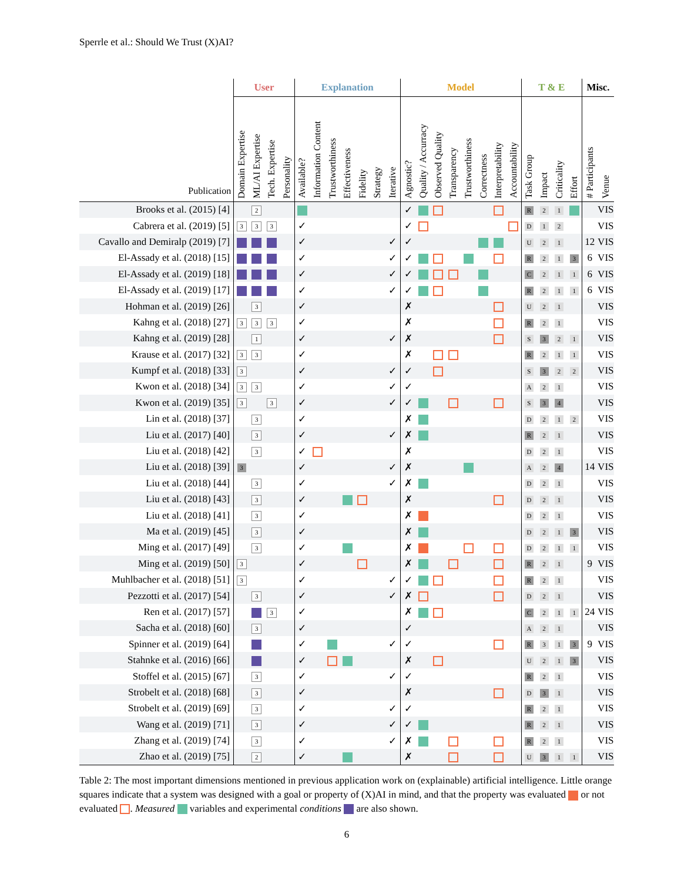Sperrle et al.: Should We Trust (X)AI?
| | User | | | | Explanation | | | | | | | Model | | | | | | | | T & E | | | | Misc. | |
| --- | --- | --- | --- | --- | --- | --- | --- | --- | --- | --- | --- | --- | --- | --- | --- | --- | --- | --- | --- | --- | --- | --- | --- | --- | --- |
| Publication | Domain Expertise | ML/AI Expertise | Tech. Expertise | Personality | Available? | Information Content | Trustworthiness | Effectiveness | Fidelity | Strategy | Iterative | Agnostic? | Quality / Accurracy | Observed Quality | Transparency | Trustworthiness | Correctness | Interpretability | Accountability | Task Group | Impact | Criticality | Effort | # Participants | Venue |
| Brooks et al. (2015) [4] | | 2 | | | | | | | | | | ✓ | | | | | | | | R | 2 | 1 | | | VIS |
| Cabrera et al. (2019) [5] | 3 | 3 | 3 | | ✓ | | | | | | | ✓ | | | | | | | | D | 1 | 2 | | | VIS |
| Cavallo and Demiralp (2019) [7] | | | | | ✓ | | | | | | ✓ | ✓ | | | | | | | | U | 2 | 1 | | 12 | VIS |
| El-Assady et al. (2018) [15] | | | | | ✓ | | | | | | ✓ | ✓ | | | | | | | | R | 2 | 1 | 3 | 6 | VIS |
| El-Assady et al. (2019) [18] | | | | | ✓ | | | | | | ✓ | ✓ | | | | | | | | C | 2 | 1 | 1 | 6 | VIS |
| El-Assady et al. (2019) [17] | | | | | ✓ | | | | | | ✓ | ✓ | | | | | | | | R | 2 | 1 | 1 | 6 | VIS |
| Hohman et al. (2019) [26] | | 3 | | | ✓ | | | | | | | ✗ | | | | | | | | U | 2 | 1 | | | VIS |
| Kahng et al. (2018) [27] | 3 | 3 | 3 | | ✓ | | | | | | | ✗ | | | | | | | | R | 2 | 1 | | | VIS |
| Kahng et al. (2019) [28] | | 1 | | | ✓ | | | | | | ✓ | ✗ | | | | | | | | S | 3 | 2 | 1 | | VIS |
| Krause et al. (2017) [32] | 3 | 3 | | | ✓ | | | | | | | ✗ | | | | | | | | R | 2 | 1 | 1 | | VIS |
| Kumpf et al. (2018) [33] | 3 | | | | ✓ | | | | | | ✓ | ✓ | | | | | | | | S | 3 | 2 | 2 | | VIS |
| Kwon et al. (2018) [34] | 3 | 3 | | | ✓ | | | | | | ✓ | ✓ | | | | | | | | A | 2 | 1 | | | VIS |
| Kwon et al. (2019) [35] | 3 | | 3 | | ✓ | | | | | | ✓ | ✓ | | | | | | | | S | 3 | 4 | | | VIS |
| Lin et al. (2018) [37] | | 3 | | | ✓ | | | | | | | ✗ | | | | | | | | D | 2 | 1 | 2 | | VIS |
| Liu et al. (2017) [40] | | 3 | | | ✓ | | | | | | ✓ | ✗ | | | | | | | | R | 2 | 1 | | | VIS |
| Liu et al. (2018) [42] | | 3 | | | ✓ | | | | | | | ✗ | | | | | | | | D | 2 | 1 | | | VIS |
| Liu et al. (2018) [39] | 3 | | | | ✓ | | | | | | ✓ | ✗ | | | | | | | | A | 2 | 4 | | 14 | VIS |
| Liu et al. (2018) [44] | | 3 | | | ✓ | | | | | | ✓ | ✗ | | | | | | | | D | 2 | 1 | | | VIS |
| Liu et al. (2018) [43] | | 3 | | | ✓ | | | | | | | ✗ | | | | | | | | D | 2 | 1 | | | VIS |
| Liu et al. (2018) [41] | | 3 | | | ✓ | | | | | | | ✗ | | | | | | | | D | 2 | 1 | | | VIS |
| Ma et al. (2019) [45] | | 3 | | | ✓ | | | | | | | ✗ | | | | | | | | D | 2 | 1 | 3 | | VIS |
| Ming et al. (2017) [49] | | 3 | | | ✓ | | | | | | | ✗ | | | | | | | | D | 2 | 1 | 1 | | VIS |
| Ming et al. (2019) [50] | 3 | | | | ✓ | | | | | | | ✗ | | | | | | | | R | 2 | 1 | | 9 | VIS |
| Muhlbacher et al. (2018) [51] | 3 | | | | ✓ | | | | | | ✓ | ✓ | | | | | | | | R | 2 | 1 | | | VIS |
| Pezzotti et al. (2017) [54] | | 3 | | | ✓ | | | | | | ✓ | ✗ | | | | | | | | D | 2 | 1 | | | VIS |
| Ren et al. (2017) [57] | | | 3 | | ✓ | | | | | | | ✗ | | | | | | | | C | 2 | 1 | 1 | 24 | VIS |
| Sacha et al. (2018) [60] | | 3 | | | ✓ | | | | | | | ✓ | | | | | | | | A | 2 | 1 | | | VIS |
| Spinner et al. (2019) [64] | | | | | ✓ | | | | | | ✓ | ✓ | | | | | | | | R | 3 | 1 | 3 | 9 | VIS |
| Stahnke et al. (2016) [66] | | | | | ✓ | | | | | | | ✗ | | | | | | | | U | 2 | 1 | 3 | | VIS |
| Stoffel et al. (2015) [67] | | 3 | | | ✓ | | | | | | ✓ | ✓ | | | | | | | | R | 2 | 1 | | | VIS |
| Strobelt et al. (2018) [68] | | 3 | | | ✓ | | | | | | | ✗ | | | | | | | | D | 3 | 1 | | | VIS |
| Strobelt et al. (2019) [69] | | 3 | | | ✓ | | | | | | ✓ | ✓ | | | | | | | | R | 2 | 1 | | | VIS |
| Wang et al. (2019) [71] | | 3 | | | ✓ | | | | | | ✓ | ✓ | | | | | | | | R | 2 | 1 | | | VIS |
| Zhang et al. (2019) [74] | | 3 | | | ✓ | | | | | | ✓ | ✗ | | | | | | | | R | 2 | 1 | | | VIS |
| Zhao et al. (2019) [75] | | 2 | | | ✓ | | | | | | | ✗ | | | | | | | | U | 3 | 1 | 1 | | VIS |
Table 2: The most important dimensions mentioned in previous application work on (explainable) artificial intelligence. Little orange squares indicate that a system was designed with a goal or property of (X)AI in mind, and that the property was evaluated or not evaluated . Measured variables and experimental conditions are also shown.
6